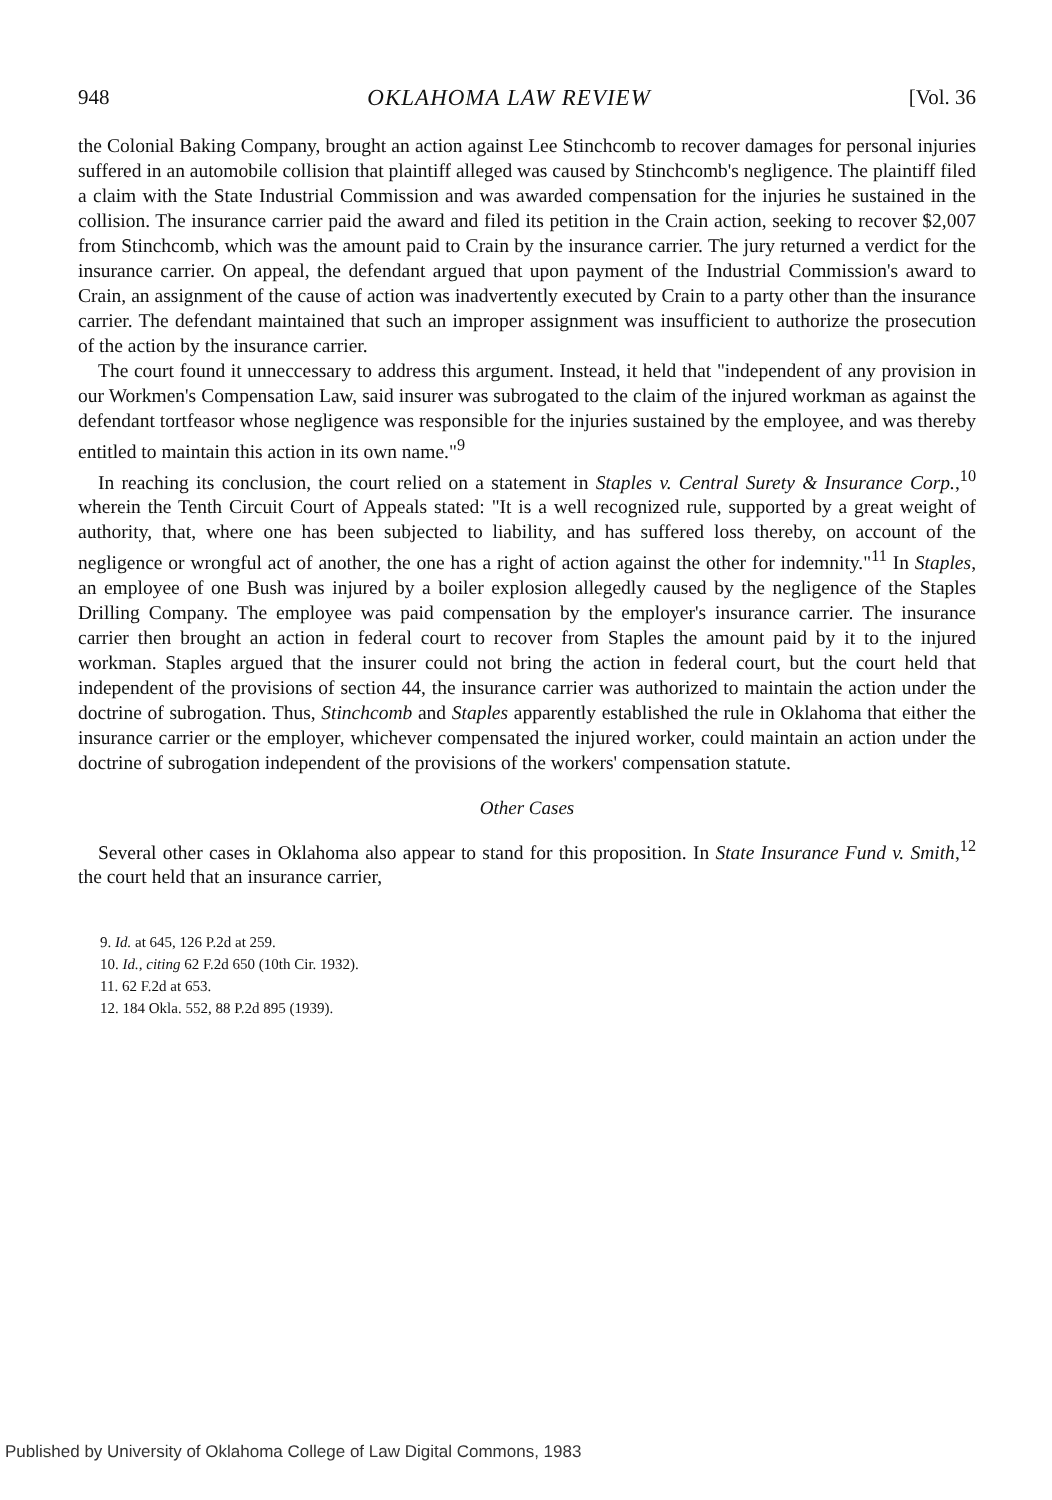948 OKLAHOMA LAW REVIEW [Vol. 36
the Colonial Baking Company, brought an action against Lee Stinchcomb to recover damages for personal injuries suffered in an automobile collision that plaintiff alleged was caused by Stinchcomb's negligence. The plaintiff filed a claim with the State Industrial Commission and was awarded compensation for the injuries he sustained in the collision. The insurance carrier paid the award and filed its petition in the Crain action, seeking to recover $2,007 from Stinchcomb, which was the amount paid to Crain by the insurance carrier. The jury returned a verdict for the insurance carrier. On appeal, the defendant argued that upon payment of the Industrial Commission's award to Crain, an assignment of the cause of action was inadvertently executed by Crain to a party other than the insurance carrier. The defendant maintained that such an improper assignment was insufficient to authorize the prosecution of the action by the insurance carrier.
The court found it unneccessary to address this argument. Instead, it held that "independent of any provision in our Workmen's Compensation Law, said insurer was subrogated to the claim of the injured workman as against the defendant tortfeasor whose negligence was responsible for the injuries sustained by the employee, and was thereby entitled to maintain this action in its own name."<sup>9</sup>
In reaching its conclusion, the court relied on a statement in Staples v. Central Surety & Insurance Corp.,<sup>10</sup> wherein the Tenth Circuit Court of Appeals stated: "It is a well recognized rule, supported by a great weight of authority, that, where one has been subjected to liability, and has suffered loss thereby, on account of the negligence or wrongful act of another, the one has a right of action against the other for indemnity."<sup>11</sup> In Staples, an employee of one Bush was injured by a boiler explosion allegedly caused by the negligence of the Staples Drilling Company. The employee was paid compensation by the employer's insurance carrier. The insurance carrier then brought an action in federal court to recover from Staples the amount paid by it to the injured workman. Staples argued that the insurer could not bring the action in federal court, but the court held that independent of the provisions of section 44, the insurance carrier was authorized to maintain the action under the doctrine of subrogation. Thus, Stinchcomb and Staples apparently established the rule in Oklahoma that either the insurance carrier or the employer, whichever compensated the injured worker, could maintain an action under the doctrine of subrogation independent of the provisions of the workers' compensation statute.
Other Cases
Several other cases in Oklahoma also appear to stand for this proposition. In State Insurance Fund v. Smith,<sup>12</sup> the court held that an insurance carrier,
9. Id. at 645, 126 P.2d at 259.
10. Id., citing 62 F.2d 650 (10th Cir. 1932).
11. 62 F.2d at 653.
12. 184 Okla. 552, 88 P.2d 895 (1939).
Published by University of Oklahoma College of Law Digital Commons, 1983